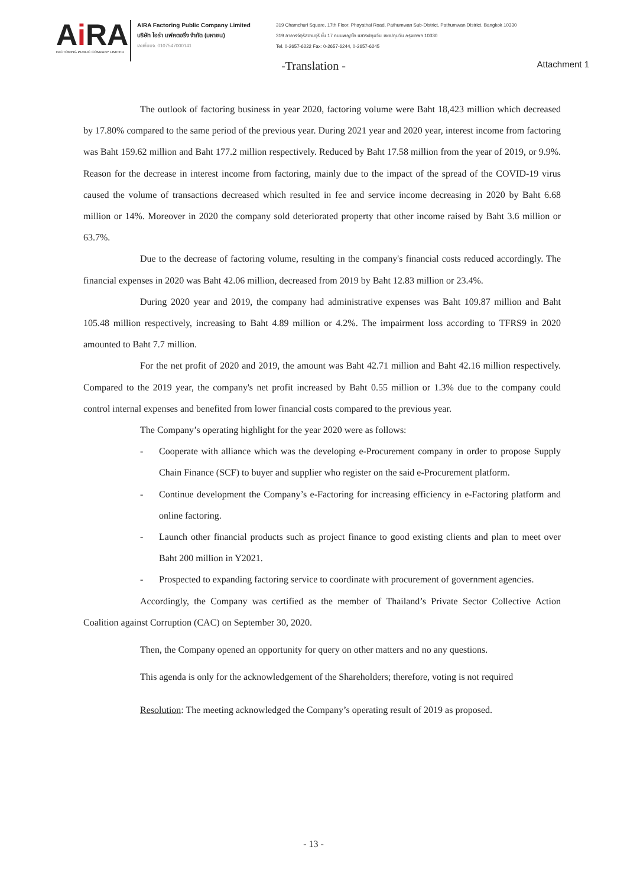Ai RA
FACTORING PUBLIC COMPANY LIMITED
AIRA Factoring Public Company Limited
บริษัท ไอร่า แฟคตอริ่ง จำกัด (มหาชน)
เลขที่บมจ. 0107547000141
319 Chamchuri Square, 17th Floor, Phayathai Road, Pathumwan Sub-District, Pathumwan District, Bangkok 10330
319 อาคารจัตุรัสจามจุรี ชั้น 17 ถนนพญาไท แขวงปทุมวัน เขตปทุมวัน กรุงเทพฯ 10330
Tel. 0-2657-6222 Fax: 0-2657-6244, 0-2657-6245
-Translation -
Attachment 1
The outlook of factoring business in year 2020, factoring volume were Baht 18,423 million which decreased by 17.80% compared to the same period of the previous year. During 2021 year and 2020 year, interest income from factoring was Baht 159.62 million and Baht 177.2 million respectively. Reduced by Baht 17.58 million from the year of 2019, or 9.9%. Reason for the decrease in interest income from factoring, mainly due to the impact of the spread of the COVID-19 virus caused the volume of transactions decreased which resulted in fee and service income decreasing in 2020 by Baht 6.68 million or 14%. Moreover in 2020 the company sold deteriorated property that other income raised by Baht 3.6 million or 63.7%.
Due to the decrease of factoring volume, resulting in the company's financial costs reduced accordingly. The financial expenses in 2020 was Baht 42.06 million, decreased from 2019 by Baht 12.83 million or 23.4%.
During 2020 year and 2019, the company had administrative expenses was Baht 109.87 million and Baht 105.48 million respectively, increasing to Baht 4.89 million or 4.2%. The impairment loss according to TFRS9 in 2020 amounted to Baht 7.7 million.
For the net profit of 2020 and 2019, the amount was Baht 42.71 million and Baht 42.16 million respectively. Compared to the 2019 year, the company's net profit increased by Baht 0.55 million or 1.3% due to the company could control internal expenses and benefited from lower financial costs compared to the previous year.
The Company’s operating highlight for the year 2020 were as follows:
- Cooperate with alliance which was the developing e-Procurement company in order to propose Supply Chain Finance (SCF) to buyer and supplier who register on the said e-Procurement platform.
- Continue development the Company’s e-Factoring for increasing efficiency in e-Factoring platform and online factoring.
- Launch other financial products such as project finance to good existing clients and plan to meet over Baht 200 million in Y2021.
- Prospected to expanding factoring service to coordinate with procurement of government agencies.
Accordingly, the Company was certified as the member of Thailand’s Private Sector Collective Action Coalition against Corruption (CAC) on September 30, 2020.
Then, the Company opened an opportunity for query on other matters and no any questions.
This agenda is only for the acknowledgement of the Shareholders; therefore, voting is not required
Resolution: The meeting acknowledged the Company’s operating result of 2019 as proposed.
- 13 -